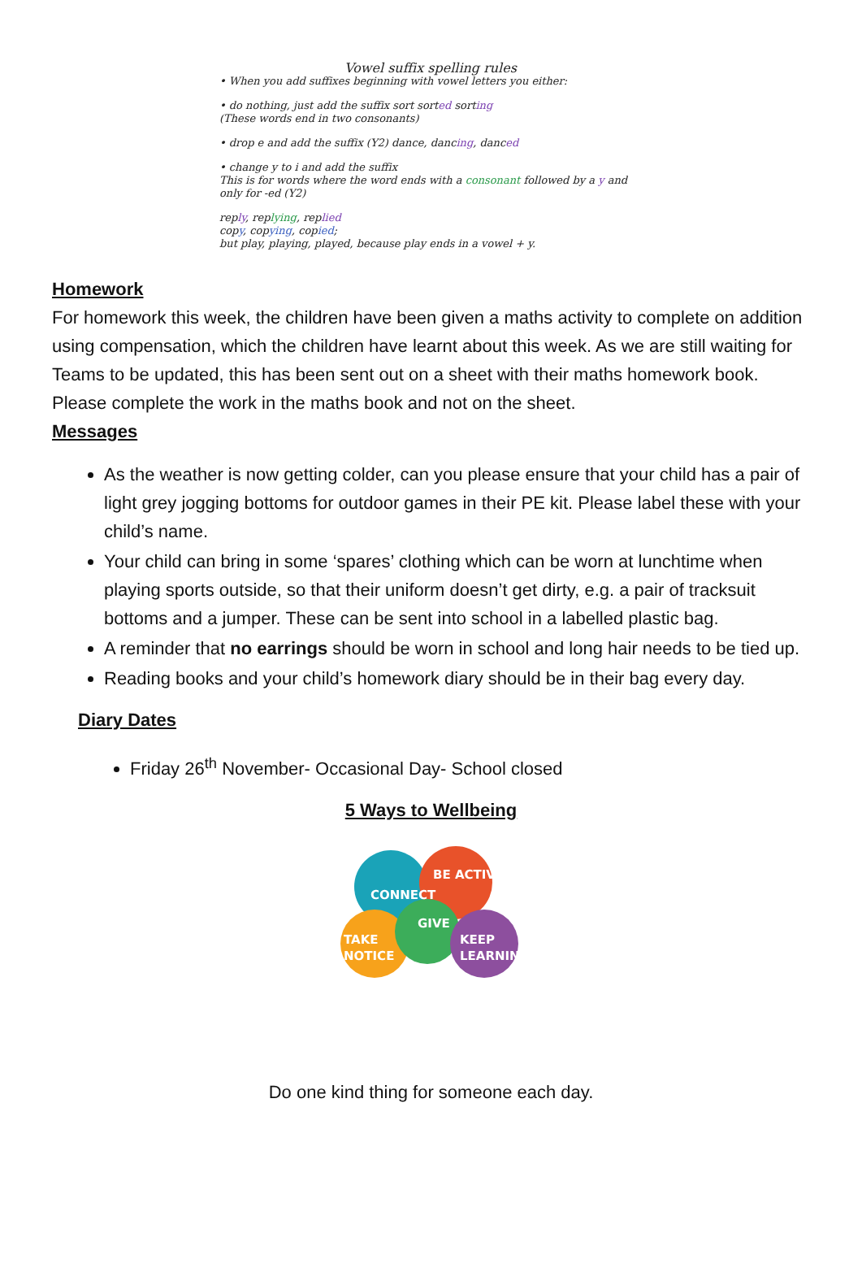Vowel suffix spelling rules
• When you add suffixes beginning with vowel letters you either:
• do nothing, just add the suffix sort sorted sorting
(These words end in two consonants)
• drop e and add the suffix (Y2) dance, dancing, danced
• change y to i and add the suffix
This is for words where the word ends with a consonant followed by a y and only for -ed (Y2)
reply, replying, replied
copy, copying, copied;
but play, playing, played, because play ends in a vowel + y.
Homework
For homework this week, the children have been given a maths activity to complete on addition using compensation, which the children have learnt about this week. As we are still waiting for Teams to be updated, this has been sent out on a sheet with their maths homework book. Please complete the work in the maths book and not on the sheet.
Messages
As the weather is now getting colder, can you please ensure that your child has a pair of light grey jogging bottoms for outdoor games in their PE kit. Please label these with your child’s name.
Your child can bring in some ‘spares’ clothing which can be worn at lunchtime when playing sports outside, so that their uniform doesn’t get dirty, e.g. a pair of tracksuit bottoms and a jumper. These can be sent into school in a labelled plastic bag.
A reminder that no earrings should be worn in school and long hair needs to be tied up.
Reading books and your child’s homework diary should be in their bag every day.
Diary Dates
Friday 26<sup>th</sup> November- Occasional Day- School closed
5 Ways to Wellbeing
CONNECT
BE ACTIVE
GIVE
TAKE
NOTICE
KEEP
LEARNING
Do one kind thing for someone each day.